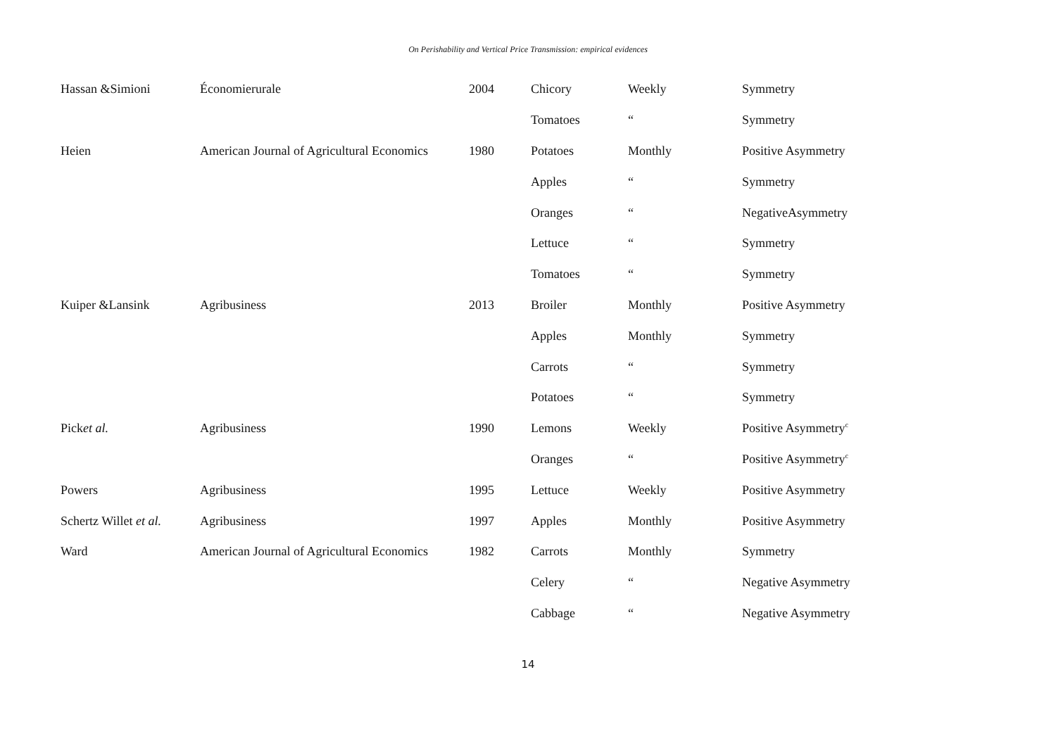On Perishability and Vertical Price Transmission: empirical evidences
| Hassan &Simioni | Économierurale | 2004 | Chicory | Weekly | Symmetry |
| | | | Tomatoes | “ | Symmetry |
| Heien | American Journal of Agricultural Economics | 1980 | Potatoes | Monthly | Positive Asymmetry |
| | | | Apples | “ | Symmetry |
| | | | Oranges | “ | NegativeAsymmetry |
| | | | Lettuce | “ | Symmetry |
| | | | Tomatoes | “ | Symmetry |
| Kuiper &Lansink | Agribusiness | 2013 | Broiler | Monthly | Positive Asymmetry |
| | | | Apples | Monthly | Symmetry |
| | | | Carrots | “ | Symmetry |
| | | | Potatoes | “ | Symmetry |
| Pick et al. | Agribusiness | 1990 | Lemons | Weekly | Positive Asymmetry<sup>c</sup> |
| | | | Oranges | “ | Positive Asymmetry<sup>c</sup> |
| Powers | Agribusiness | 1995 | Lettuce | Weekly | Positive Asymmetry |
| Schertz Willet et al. | Agribusiness | 1997 | Apples | Monthly | Positive Asymmetry |
| Ward | American Journal of Agricultural Economics | 1982 | Carrots | Monthly | Symmetry |
| | | | Celery | “ | Negative Asymmetry |
| | | | Cabbage | “ | Negative Asymmetry |
14